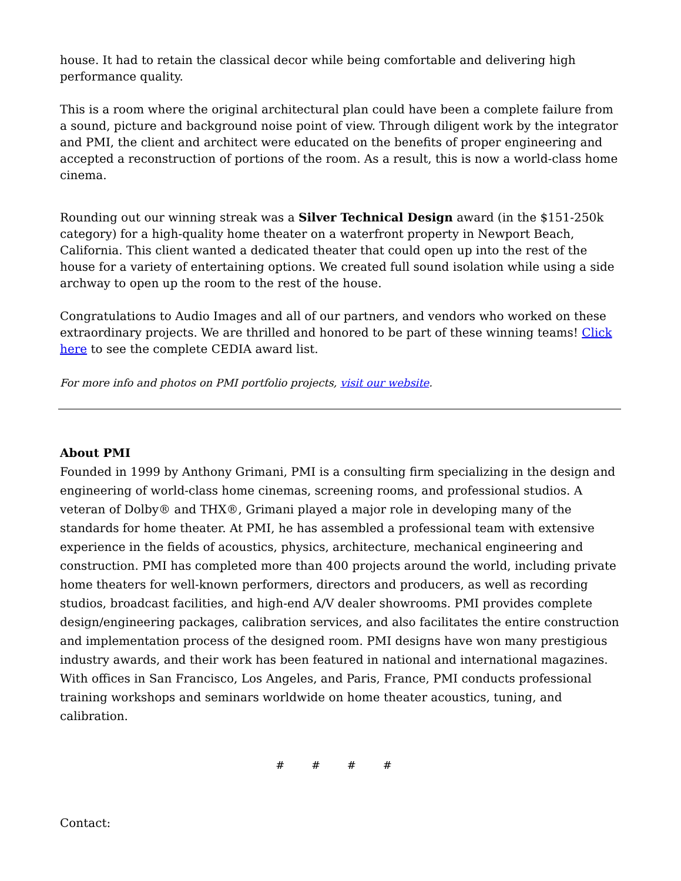house. It had to retain the classical decor while being comfortable and delivering high performance quality.
This is a room where the original architectural plan could have been a complete failure from a sound, picture and background noise point of view. Through diligent work by the integrator and PMI, the client and architect were educated on the benefits of proper engineering and accepted a reconstruction of portions of the room. As a result, this is now a world-class home cinema.
Rounding out our winning streak was a Silver Technical Design award (in the $151-250k category) for a high-quality home theater on a waterfront property in Newport Beach, California. This client wanted a dedicated theater that could open up into the rest of the house for a variety of entertaining options. We created full sound isolation while using a side archway to open up the room to the rest of the house.
Congratulations to Audio Images and all of our partners, and vendors who worked on these extraordinary projects. We are thrilled and honored to be part of these winning teams! Click here to see the complete CEDIA award list.
For more info and photos on PMI portfolio projects, visit our website.
About PMI
Founded in 1999 by Anthony Grimani, PMI is a consulting firm specializing in the design and engineering of world-class home cinemas, screening rooms, and professional studios. A veteran of Dolby® and THX®, Grimani played a major role in developing many of the standards for home theater. At PMI, he has assembled a professional team with extensive experience in the fields of acoustics, physics, architecture, mechanical engineering and construction. PMI has completed more than 400 projects around the world, including private home theaters for well-known performers, directors and producers, as well as recording studios, broadcast facilities, and high-end A/V dealer showrooms. PMI provides complete design/engineering packages, calibration services, and also facilitates the entire construction and implementation process of the designed room. PMI designs have won many prestigious industry awards, and their work has been featured in national and international magazines. With offices in San Francisco, Los Angeles, and Paris, France, PMI conducts professional training workshops and seminars worldwide on home theater acoustics, tuning, and calibration.
# # # #
Contact: